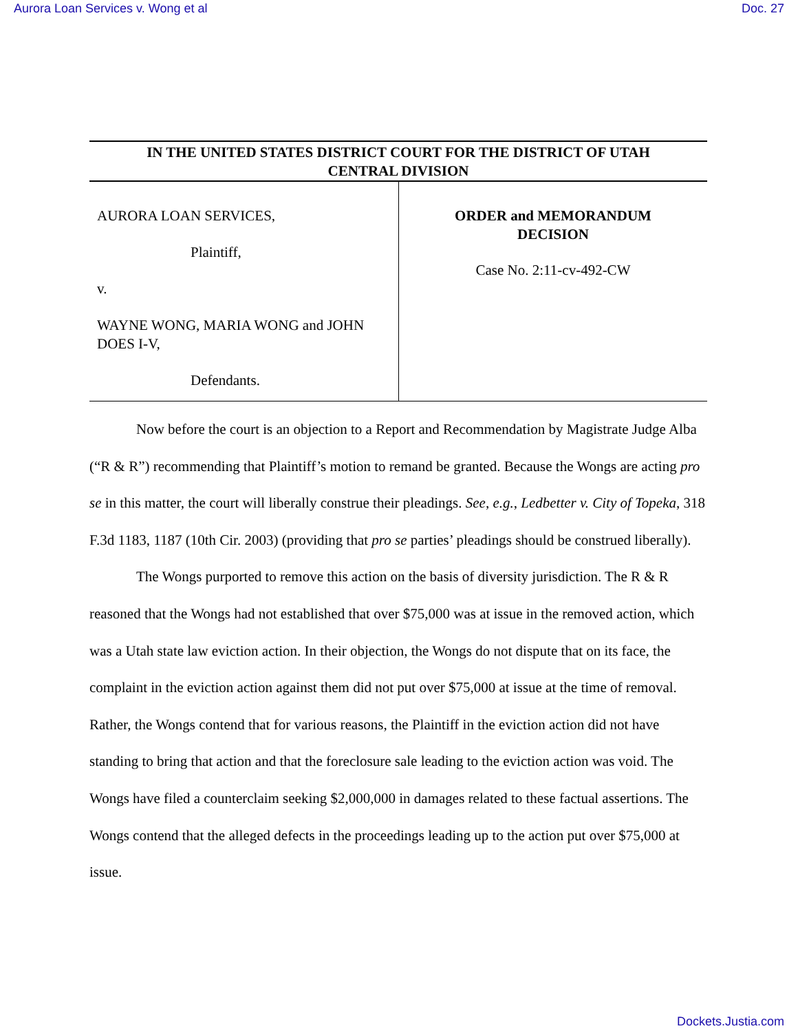Aurora Loan Services v. Wong et al Doc. 27
IN THE UNITED STATES DISTRICT COURT FOR THE DISTRICT OF UTAH
CENTRAL DIVISION
AURORA LOAN SERVICES,
Plaintiff,
v.
WAYNE WONG, MARIA WONG and JOHN DOES I-V,
Defendants.
ORDER and MEMORANDUM
DECISION
Case No. 2:11-cv-492-CW
Now before the court is an objection to a Report and Recommendation by Magistrate Judge Alba (“R & R”) recommending that Plaintiff’s motion to remand be granted. Because the Wongs are acting pro se in this matter, the court will liberally construe their pleadings. See, e.g., Ledbetter v. City of Topeka, 318 F.3d 1183, 1187 (10th Cir. 2003) (providing that pro se parties’ pleadings should be construed liberally).
The Wongs purported to remove this action on the basis of diversity jurisdiction. The R & R reasoned that the Wongs had not established that over $75,000 was at issue in the removed action, which was a Utah state law eviction action. In their objection, the Wongs do not dispute that on its face, the complaint in the eviction action against them did not put over $75,000 at issue at the time of removal. Rather, the Wongs contend that for various reasons, the Plaintiff in the eviction action did not have standing to bring that action and that the foreclosure sale leading to the eviction action was void. The Wongs have filed a counterclaim seeking $2,000,000 in damages related to these factual assertions. The Wongs contend that the alleged defects in the proceedings leading up to the action put over $75,000 at issue.
Dockets.Justia.com